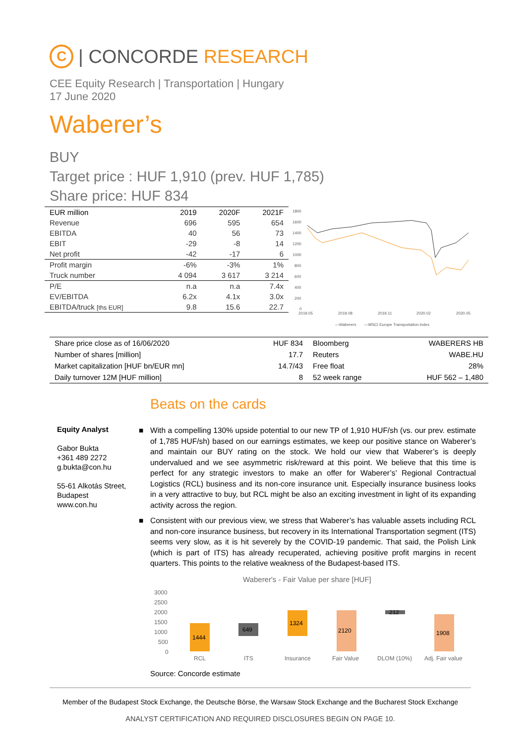C
| CONCORDE RESEARCH
CEE Equity Research | Transportation | Hungary
17 June 2020
Waberer’s
BUY
Target price : HUF 1,910 (prev. HUF 1,785)
Share price: HUF 834
| EUR million | 2019 | 2020F | 2021F |
| --- | --- | --- | --- |
| Revenue | 696 | 595 | 654 |
| EBITDA | 40 | 56 | 73 |
| EBIT | -29 | -8 | 14 |
| Net profit | -42 | -17 | 6 |
| Profit margin | -6% | -3% | 1% |
| Truck number | 4 094 | 3 617 | 3 214 |
| P/E | n.a | n.a | 7.4x |
| EV/EBITDA | 6.2x | 4.1x | 3.0x |
| EBITDA/truck [ths EUR] | 9.8 | 15.6 | 22.7 |
1800
1600
1400
1200
1000
800
600
400
200
0
2019.05
2019.08
2019.11
2020.02
2020.05
—Waberers
—MSCI Europe Transportation Index
| Share price close as of 16/06/2020 | HUF 834 | Bloomberg | WABERERS HB |
| Number of shares [million] | 17.7 | Reuters | WABE.HU |
| Market capitalization [HUF bn/EUR mn] | 14.7/43 | Free float | 28% |
| Daily turnover 12M [HUF million] | 8 | 52 week range | HUF 562 – 1,480 |
Beats on the cards
Equity Analyst
Gabor Bukta
+361 489 2272
g.bukta@con.hu
55-61 Alkotás Street,
Budapest
www.con.hu
■ With a compelling 130% upside potential to our new TP of 1,910 HUF/sh (vs. our prev. estimate of 1,785 HUF/sh) based on our earnings estimates, we keep our positive stance on Waberer’s and maintain our BUY rating on the stock. We hold our view that Waberer’s is deeply undervalued and we see asymmetric risk/reward at this point. We believe that this time is perfect for any strategic investors to make an offer for Waberer’s’ Regional Contractual Logistics (RCL) business and its non-core insurance unit. Especially insurance business looks in a very attractive to buy, but RCL might be also an exciting investment in light of its expanding activity across the region.
■ Consistent with our previous view, we stress that Waberer’s has valuable assets including RCL and non-core insurance business, but recovery in its International Transportation segment (ITS) seems very slow, as it is hit severely by the COVID-19 pandemic. That said, the Polish Link (which is part of ITS) has already recuperated, achieving positive profit margins in recent quarters. This points to the relative weakness of the Budapest-based ITS.
Waberer's - Fair Value per share [HUF]
3000
2500
2000
1500
1000
500
0
1444
649
1324
2120
212
1908
RCL
ITS
Insurance
Fair Value
DLOM (10%)
Adj. Fair value
Source: Concorde estimate
Member of the Budapest Stock Exchange, the Deutsche Börse, the Warsaw Stock Exchange and the Bucharest Stock Exchange
ANALYST CERTIFICATION AND REQUIRED DISCLOSURES BEGIN ON PAGE 10.